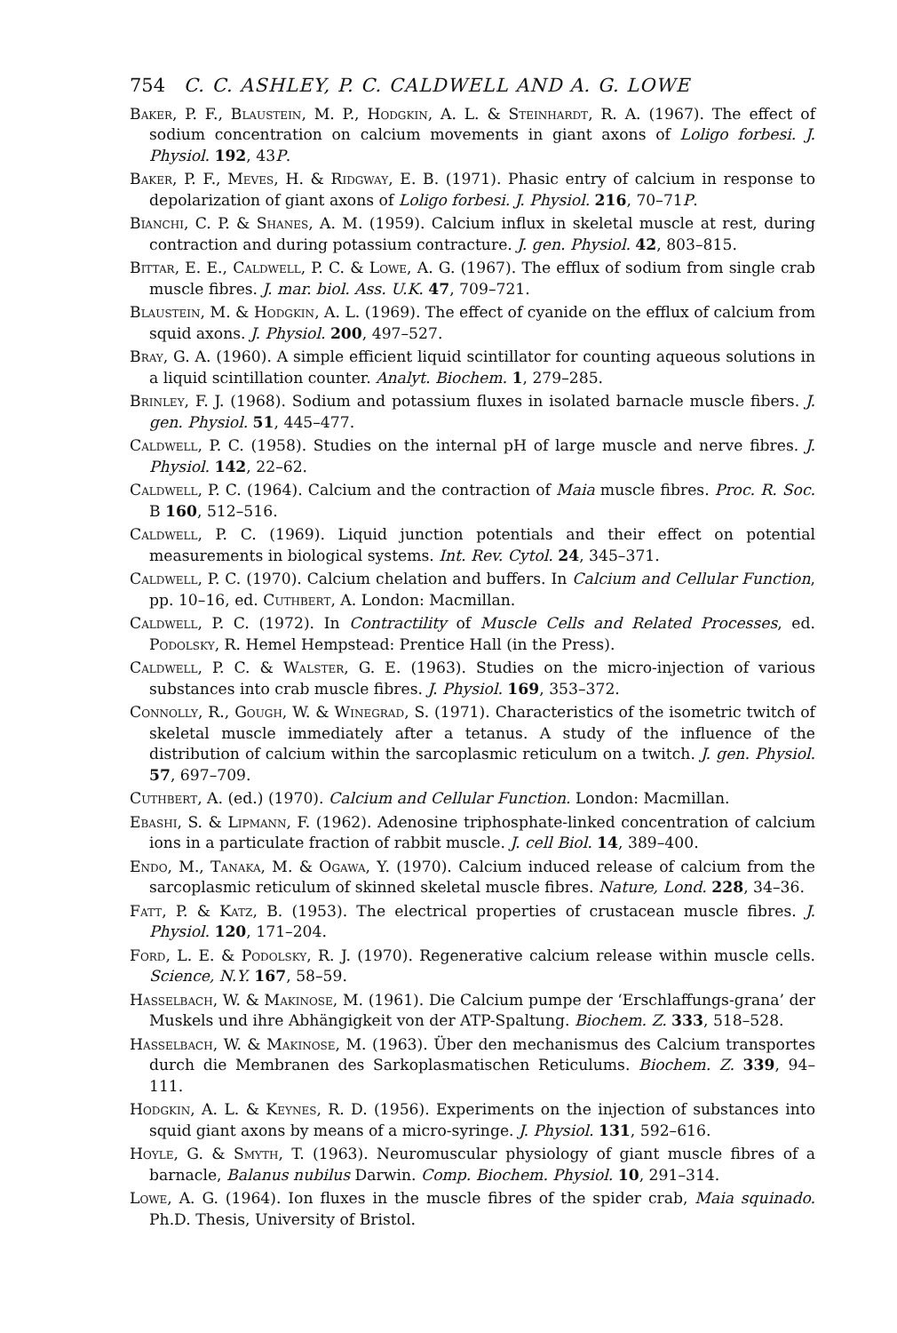754 C. C. ASHLEY, P. C. CALDWELL AND A. G. LOWE
Baker, P. F., Blaustein, M. P., Hodgkin, A. L. & Steinhardt, R. A. (1967). The effect of sodium concentration on calcium movements in giant axons of Loligo forbesi. J. Physiol. 192, 43P.
Baker, P. F., Meves, H. & Ridgway, E. B. (1971). Phasic entry of calcium in response to depolarization of giant axons of Loligo forbesi. J. Physiol. 216, 70–71P.
Bianchi, C. P. & Shanes, A. M. (1959). Calcium influx in skeletal muscle at rest, during contraction and during potassium contracture. J. gen. Physiol. 42, 803–815.
Bittar, E. E., Caldwell, P. C. & Lowe, A. G. (1967). The efflux of sodium from single crab muscle fibres. J. mar. biol. Ass. U.K. 47, 709–721.
Blaustein, M. & Hodgkin, A. L. (1969). The effect of cyanide on the efflux of calcium from squid axons. J. Physiol. 200, 497–527.
Bray, G. A. (1960). A simple efficient liquid scintillator for counting aqueous solutions in a liquid scintillation counter. Analyt. Biochem. 1, 279–285.
Brinley, F. J. (1968). Sodium and potassium fluxes in isolated barnacle muscle fibers. J. gen. Physiol. 51, 445–477.
Caldwell, P. C. (1958). Studies on the internal pH of large muscle and nerve fibres. J. Physiol. 142, 22–62.
Caldwell, P. C. (1964). Calcium and the contraction of Maia muscle fibres. Proc. R. Soc. B 160, 512–516.
Caldwell, P. C. (1969). Liquid junction potentials and their effect on potential measurements in biological systems. Int. Rev. Cytol. 24, 345–371.
Caldwell, P. C. (1970). Calcium chelation and buffers. In Calcium and Cellular Function, pp. 10–16, ed. Cuthbert, A. London: Macmillan.
Caldwell, P. C. (1972). In Contractility of Muscle Cells and Related Processes, ed. Podolsky, R. Hemel Hempstead: Prentice Hall (in the Press).
Caldwell, P. C. & Walster, G. E. (1963). Studies on the micro-injection of various substances into crab muscle fibres. J. Physiol. 169, 353–372.
Connolly, R., Gough, W. & Winegrad, S. (1971). Characteristics of the isometric twitch of skeletal muscle immediately after a tetanus. A study of the influence of the distribution of calcium within the sarcoplasmic reticulum on a twitch. J. gen. Physiol. 57, 697–709.
Cuthbert, A. (ed.) (1970). Calcium and Cellular Function. London: Macmillan.
Ebashi, S. & Lipmann, F. (1962). Adenosine triphosphate-linked concentration of calcium ions in a particulate fraction of rabbit muscle. J. cell Biol. 14, 389–400.
Endo, M., Tanaka, M. & Ogawa, Y. (1970). Calcium induced release of calcium from the sarcoplasmic reticulum of skinned skeletal muscle fibres. Nature, Lond. 228, 34–36.
Fatt, P. & Katz, B. (1953). The electrical properties of crustacean muscle fibres. J. Physiol. 120, 171–204.
Ford, L. E. & Podolsky, R. J. (1970). Regenerative calcium release within muscle cells. Science, N.Y. 167, 58–59.
Hasselbach, W. & Makinose, M. (1961). Die Calcium pumpe der ‘Erschlaffungs-grana’ der Muskels und ihre Abhängigkeit von der ATP-Spaltung. Biochem. Z. 333, 518–528.
Hasselbach, W. & Makinose, M. (1963). Über den mechanismus des Calcium transportes durch die Membranen des Sarkoplasmatischen Reticulums. Biochem. Z. 339, 94–111.
Hodgkin, A. L. & Keynes, R. D. (1956). Experiments on the injection of substances into squid giant axons by means of a micro-syringe. J. Physiol. 131, 592–616.
Hoyle, G. & Smyth, T. (1963). Neuromuscular physiology of giant muscle fibres of a barnacle, Balanus nubilus Darwin. Comp. Biochem. Physiol. 10, 291–314.
Lowe, A. G. (1964). Ion fluxes in the muscle fibres of the spider crab, Maia squinado. Ph.D. Thesis, University of Bristol.